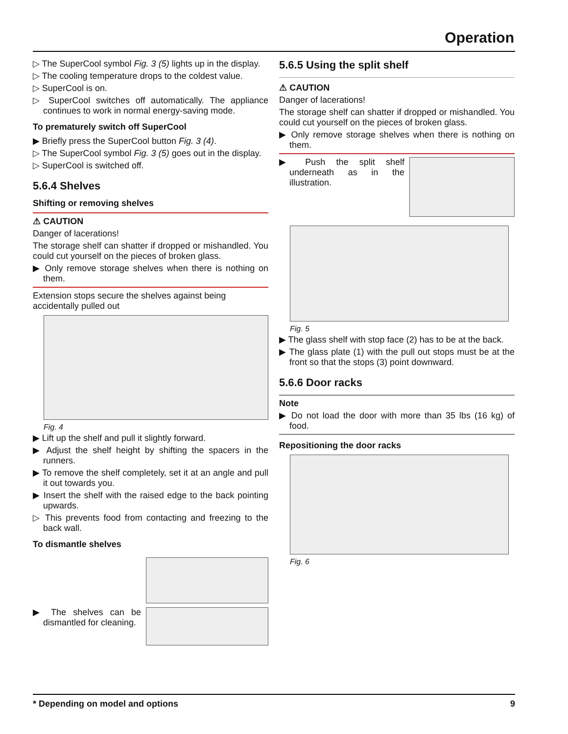Operation
▷ The SuperCool symbol Fig. 3 (5) lights up in the display.
▷ The cooling temperature drops to the coldest value.
▷ SuperCool is on.
▷ SuperCool switches off automatically. The appliance continues to work in normal energy-saving mode.
To prematurely switch off SuperCool
▶ Briefly press the SuperCool button Fig. 3 (4).
▷ The SuperCool symbol Fig. 3 (5) goes out in the display.
▷ SuperCool is switched off.
5.6.4 Shelves
Shifting or removing shelves
⚠ CAUTION
Danger of lacerations!
The storage shelf can shatter if dropped or mishandled. You could cut yourself on the pieces of broken glass.
▶ Only remove storage shelves when there is nothing on them.
Extension stops secure the shelves against being accidentally pulled out
Fig. 4
▶ Lift up the shelf and pull it slightly forward.
▶ Adjust the shelf height by shifting the spacers in the runners.
▶ To remove the shelf completely, set it at an angle and pull it out towards you.
▶ Insert the shelf with the raised edge to the back pointing upwards.
▷ This prevents food from contacting and freezing to the back wall.
To dismantle shelves
▶ The shelves can be dismantled for cleaning.
5.6.5 Using the split shelf
⚠ CAUTION
Danger of lacerations!
The storage shelf can shatter if dropped or mishandled. You could cut yourself on the pieces of broken glass.
▶ Only remove storage shelves when there is nothing on them.
▶ Push the split shelf underneath as in the illustration.
Fig. 5
▶ The glass shelf with stop face (2) has to be at the back.
▶ The glass plate (1) with the pull out stops must be at the front so that the stops (3) point downward.
5.6.6 Door racks
Note
▶ Do not load the door with more than 35 lbs (16 kg) of food.
Repositioning the door racks
Fig. 6
* Depending on model and options 9